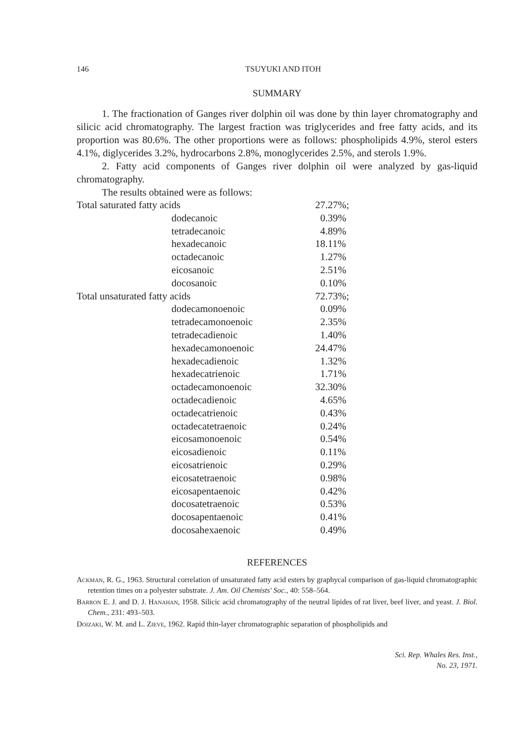146
TSUYUKI AND ITOH
SUMMARY
1. The fractionation of Ganges river dolphin oil was done by thin layer chromatography and silicic acid chromatography. The largest fraction was triglycerides and free fatty acids, and its proportion was 80.6%. The other proportions were as follows: phospholipids 4.9%, sterol esters 4.1%, diglycerides 3.2%, hydrocarbons 2.8%, monoglycerides 2.5%, and sterols 1.9%.
2. Fatty acid components of Ganges river dolphin oil were analyzed by gas-liquid chromatography.
The results obtained were as follows:
| Total saturated fatty acids | | 27.27%; |
| | dodecanoic | 0.39% |
| | tetradecanoic | 4.89% |
| | hexadecanoic | 18.11% |
| | octadecanoic | 1.27% |
| | eicosanoic | 2.51% |
| | docosanoic | 0.10% |
| Total unsaturated fatty acids | | 72.73%; |
| | dodecamonoenoic | 0.09% |
| | tetradecamonoenoic | 2.35% |
| | tetradecadienoic | 1.40% |
| | hexadecamonoenoic | 24.47% |
| | hexadecadienoic | 1.32% |
| | hexadecatrienoic | 1.71% |
| | octadecamonoenoic | 32.30% |
| | octadecadienoic | 4.65% |
| | octadecatrienoic | 0.43% |
| | octadecatetraenoic | 0.24% |
| | eicosamonoenoic | 0.54% |
| | eicosadienoic | 0.11% |
| | eicosatrienoic | 0.29% |
| | eicosatetraenoic | 0.98% |
| | eicosapentaenoic | 0.42% |
| | docosatetraenoic | 0.53% |
| | docosapentaenoic | 0.41% |
| | docosahexaenoic | 0.49% |
REFERENCES
Ackman, R. G., 1963. Structural correlation of unsaturated fatty acid esters by graphycal comparison of gas-liquid chromatographic retention times on a polyester substrate. J. Am. Oil Chemists' Soc., 40: 558–564.
Barron E. J. and D. J. Hanahan, 1958. Silicic acid chromatography of the neutral lipides of rat liver, beef liver, and yeast. J. Biol. Chem., 231: 493–503.
Doizaki, W. M. and L. Zieve, 1962. Rapid thin-layer chromatographic separation of phospholipids and
Sci. Rep. Whales Res. Inst.,
No. 23, 1971.